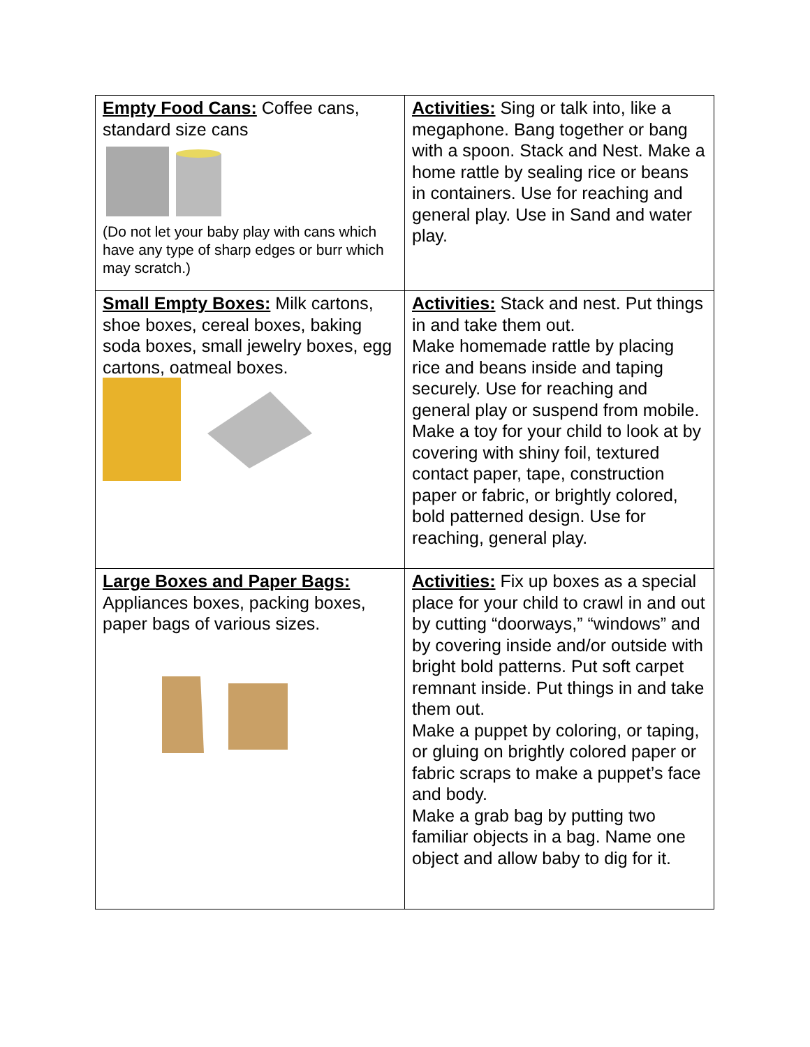| Empty Food Cans: Coffee cans, standard size cans (Do not let your baby play with cans which have any type of sharp edges or burr which may scratch.) | Activities: Sing or talk into, like a megaphone. Bang together or bang with a spoon. Stack and Nest. Make a home rattle by sealing rice or beans in containers. Use for reaching and general play. Use in Sand and water play. |
| Small Empty Boxes: Milk cartons, shoe boxes, cereal boxes, baking soda boxes, small jewelry boxes, egg cartons, oatmeal boxes. | Activities: Stack and nest. Put things in and take them out. Make homemade rattle by placing rice and beans inside and taping securely. Use for reaching and general play or suspend from mobile. Make a toy for your child to look at by covering with shiny foil, textured contact paper, tape, construction paper or fabric, or brightly colored, bold patterned design. Use for reaching, general play. |
| Large Boxes and Paper Bags: Appliances boxes, packing boxes, paper bags of various sizes. | Activities: Fix up boxes as a special place for your child to crawl in and out by cutting “doorways,” “windows” and by covering inside and/or outside with bright bold patterns. Put soft carpet remnant inside. Put things in and take them out. Make a puppet by coloring, or taping, or gluing on brightly colored paper or fabric scraps to make a puppet’s face and body. Make a grab bag by putting two familiar objects in a bag. Name one object and allow baby to dig for it. |